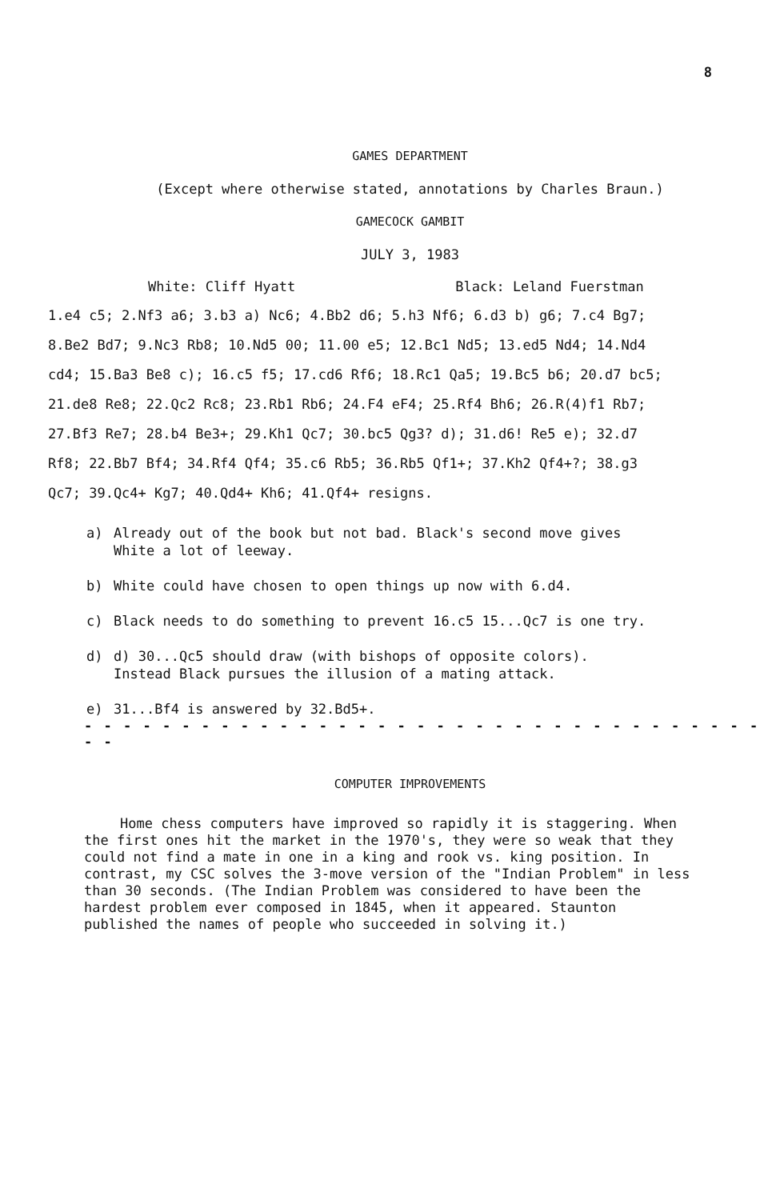8
GAMES DEPARTMENT
(Except where otherwise stated, annotations by Charles Braun.)
GAMECOCK GAMBIT
JULY 3, 1983
White: Cliff Hyatt Black: Leland Fuerstman
1.e4 c5; 2.Nf3 a6; 3.b3 a) Nc6; 4.Bb2 d6; 5.h3 Nf6; 6.d3 b) g6; 7.c4 Bg7;
8.Be2 Bd7; 9.Nc3 Rb8; 10.Nd5 00; 11.00 e5; 12.Bc1 Nd5; 13.ed5 Nd4; 14.Nd4
cd4; 15.Ba3 Be8 c); 16.c5 f5; 17.cd6 Rf6; 18.Rc1 Qa5; 19.Bc5 b6; 20.d7 bc5;
21.de8 Re8; 22.Qc2 Rc8; 23.Rb1 Rb6; 24.F4 eF4; 25.Rf4 Bh6; 26.R(4)f1 Rb7;
27.Bf3 Re7; 28.b4 Be3+; 29.Kh1 Qc7; 30.bc5 Qg3? d); 31.d6! Re5 e); 32.d7
Rf8; 22.Bb7 Bf4; 34.Rf4 Qf4; 35.c6 Rb5; 36.Rb5 Qf1+; 37.Kh2 Qf4+?; 38.g3
Qc7; 39.Qc4+ Kg7; 40.Qd4+ Kh6; 41.Qf4+ resigns.
a) Already out of the book but not bad. Black's second move gives
White a lot of leeway.
b) White could have chosen to open things up now with 6.d4.
c) Black needs to do something to prevent 16.c5 15...Qc7 is one try.
d) d) 30...Qc5 should draw (with bishops of opposite colors).
Instead Black pursues the illusion of a mating attack.
e) 31...Bf4 is answered by 32.Bd5+.
- - - - - - - - - - - - - - - - - - - - - - - - - - - - - - - - - - - - -
COMPUTER IMPROVEMENTS
Home chess computers have improved so rapidly it is staggering. When the first ones hit the market in the 1970's, they were so weak that they could not find a mate in one in a king and rook vs. king position. In contrast, my CSC solves the 3-move version of the "Indian Problem" in less than 30 seconds. (The Indian Problem was considered to have been the hardest problem ever composed in 1845, when it appeared. Staunton published the names of people who succeeded in solving it.)